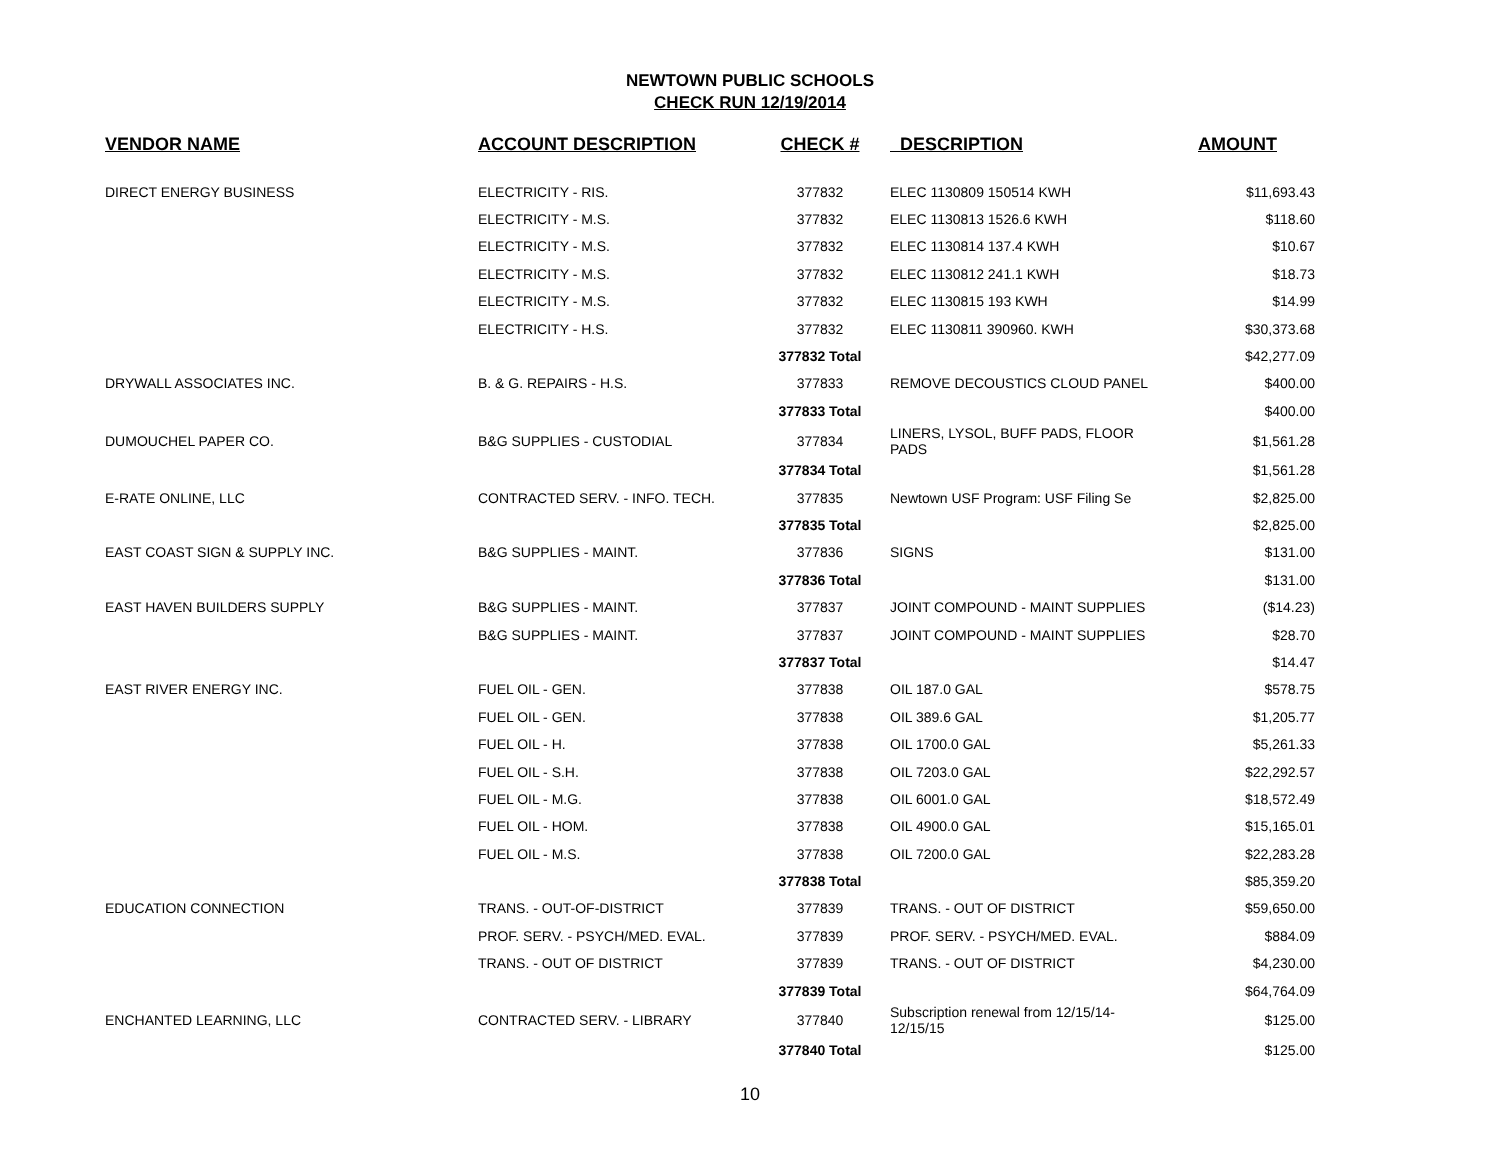NEWTOWN PUBLIC SCHOOLS
CHECK RUN 12/19/2014
| VENDOR NAME | ACCOUNT DESCRIPTION | CHECK # | DESCRIPTION | AMOUNT |
| --- | --- | --- | --- | --- |
| DIRECT ENERGY BUSINESS | ELECTRICITY - RIS. | 377832 | ELEC 1130809 150514 KWH | $11,693.43 |
| | ELECTRICITY - M.S. | 377832 | ELEC 1130813 1526.6 KWH | $118.60 |
| | ELECTRICITY - M.S. | 377832 | ELEC 1130814 137.4 KWH | $10.67 |
| | ELECTRICITY - M.S. | 377832 | ELEC 1130812 241.1 KWH | $18.73 |
| | ELECTRICITY - M.S. | 377832 | ELEC 1130815 193 KWH | $14.99 |
| | ELECTRICITY - H.S. | 377832 | ELEC 1130811 390960. KWH | $30,373.68 |
| | | 377832 Total | | $42,277.09 |
| DRYWALL ASSOCIATES INC. | B. & G. REPAIRS - H.S. | 377833 | REMOVE DECOUSTICS CLOUD PANEL | $400.00 |
| | | 377833 Total | | $400.00 |
| DUMOUCHEL PAPER CO. | B&G SUPPLIES - CUSTODIAL | 377834 | LINERS, LYSOL, BUFF PADS, FLOOR PADS | $1,561.28 |
| | | 377834 Total | | $1,561.28 |
| E-RATE ONLINE, LLC | CONTRACTED SERV. - INFO. TECH. | 377835 | Newtown USF Program: USF Filing Se | $2,825.00 |
| | | 377835 Total | | $2,825.00 |
| EAST COAST SIGN & SUPPLY INC. | B&G SUPPLIES - MAINT. | 377836 | SIGNS | $131.00 |
| | | 377836 Total | | $131.00 |
| EAST HAVEN BUILDERS SUPPLY | B&G SUPPLIES - MAINT. | 377837 | JOINT COMPOUND - MAINT SUPPLIES | ($14.23) |
| | B&G SUPPLIES - MAINT. | 377837 | JOINT COMPOUND - MAINT SUPPLIES | $28.70 |
| | | 377837 Total | | $14.47 |
| EAST RIVER ENERGY INC. | FUEL OIL - GEN. | 377838 | OIL 187.0 GAL | $578.75 |
| | FUEL OIL - GEN. | 377838 | OIL 389.6 GAL | $1,205.77 |
| | FUEL OIL - H. | 377838 | OIL 1700.0 GAL | $5,261.33 |
| | FUEL OIL - S.H. | 377838 | OIL 7203.0 GAL | $22,292.57 |
| | FUEL OIL - M.G. | 377838 | OIL 6001.0 GAL | $18,572.49 |
| | FUEL OIL - HOM. | 377838 | OIL 4900.0 GAL | $15,165.01 |
| | FUEL OIL - M.S. | 377838 | OIL 7200.0 GAL | $22,283.28 |
| | | 377838 Total | | $85,359.20 |
| EDUCATION CONNECTION | TRANS. - OUT-OF-DISTRICT | 377839 | TRANS. - OUT OF DISTRICT | $59,650.00 |
| | PROF. SERV. - PSYCH/MED. EVAL. | 377839 | PROF. SERV. - PSYCH/MED. EVAL. | $884.09 |
| | TRANS. - OUT OF DISTRICT | 377839 | TRANS. - OUT OF DISTRICT | $4,230.00 |
| | | 377839 Total | | $64,764.09 |
| ENCHANTED LEARNING, LLC | CONTRACTED SERV. - LIBRARY | 377840 | Subscription renewal from 12/15/14-12/15/15 | $125.00 |
| | | 377840 Total | | $125.00 |
10